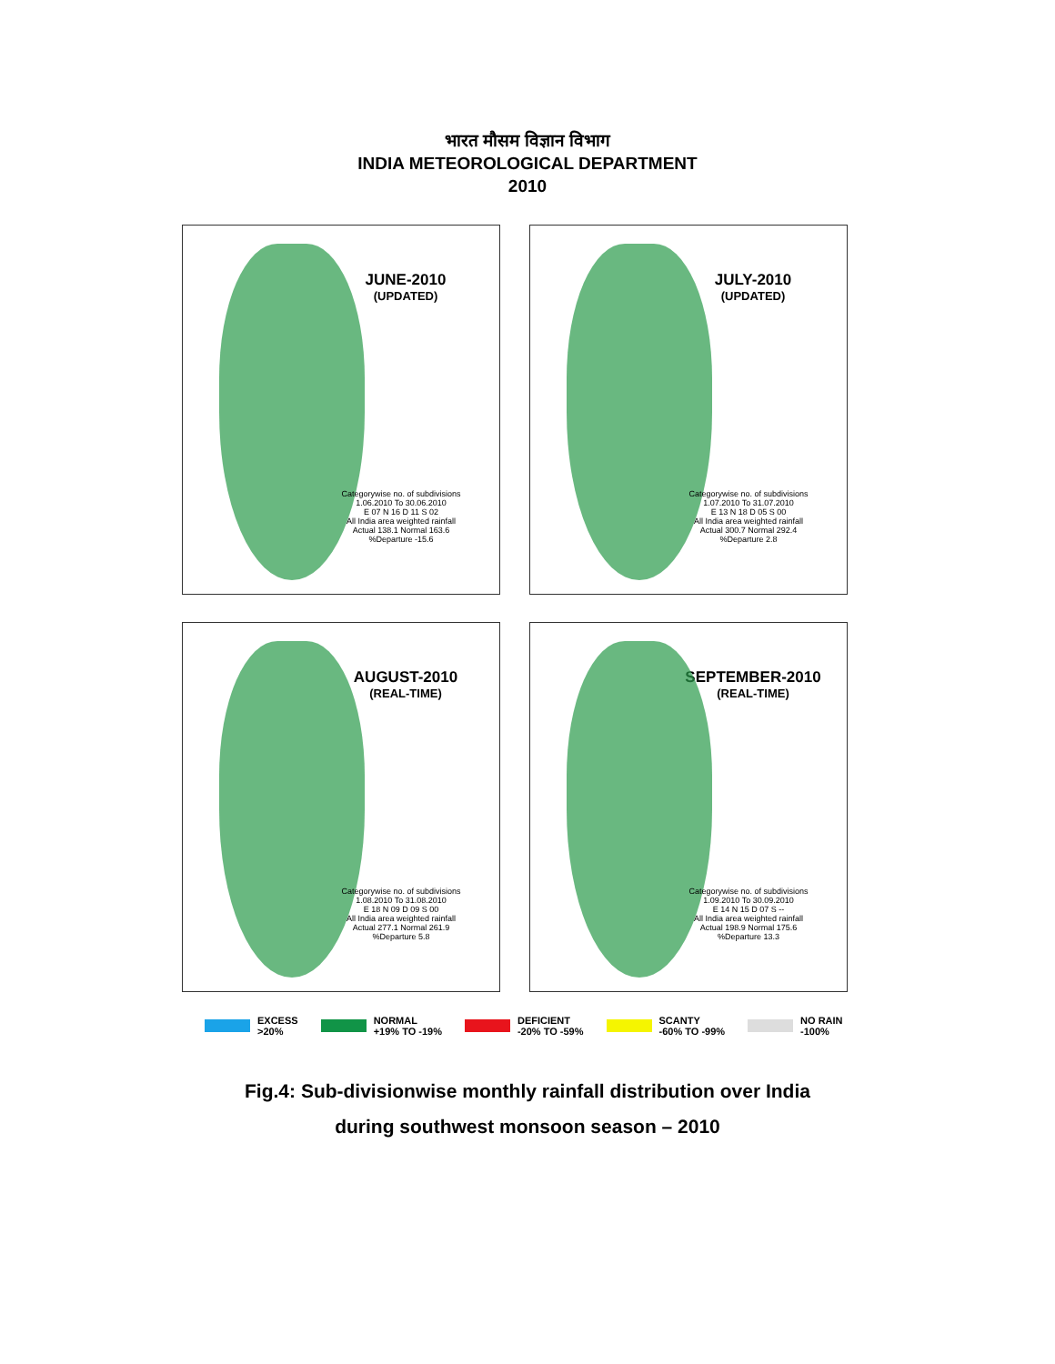भारत मौसम विज्ञान विभाग
INDIA METEOROLOGICAL DEPARTMENT
2010
JUNE-2010
(UPDATED)
Categorywise no. of subdivisions
1.06.2010 To 30.06.2010
E 07 N 16 D 11 S 02
All India area weighted rainfall
Actual 138.1 Normal 163.6 %Departure -15.6
JULY-2010
(UPDATED)
Categorywise no. of subdivisions
1.07.2010 To 31.07.2010
E 13 N 18 D 05 S 00
All India area weighted rainfall
Actual 300.7 Normal 292.4 %Departure 2.8
AUGUST-2010
(REAL-TIME)
Categorywise no. of subdivisions
1.08.2010 To 31.08.2010
E 18 N 09 D 09 S 00
All India area weighted rainfall
Actual 277.1 Normal 261.9 %Departure 5.8
SEPTEMBER-2010
(REAL-TIME)
Categorywise no. of subdivisions
1.09.2010 To 30.09.2010
E 14 N 15 D 07 S --
All India area weighted rainfall
Actual 198.9 Normal 175.6 %Departure 13.3
EXCESS
>20%
NORMAL
+19% TO -19%
DEFICIENT
-20% TO -59%
SCANTY
-60% TO -99%
NO RAIN
-100%
Fig.4: Sub-divisionwise monthly rainfall distribution over India
during southwest monsoon season – 2010